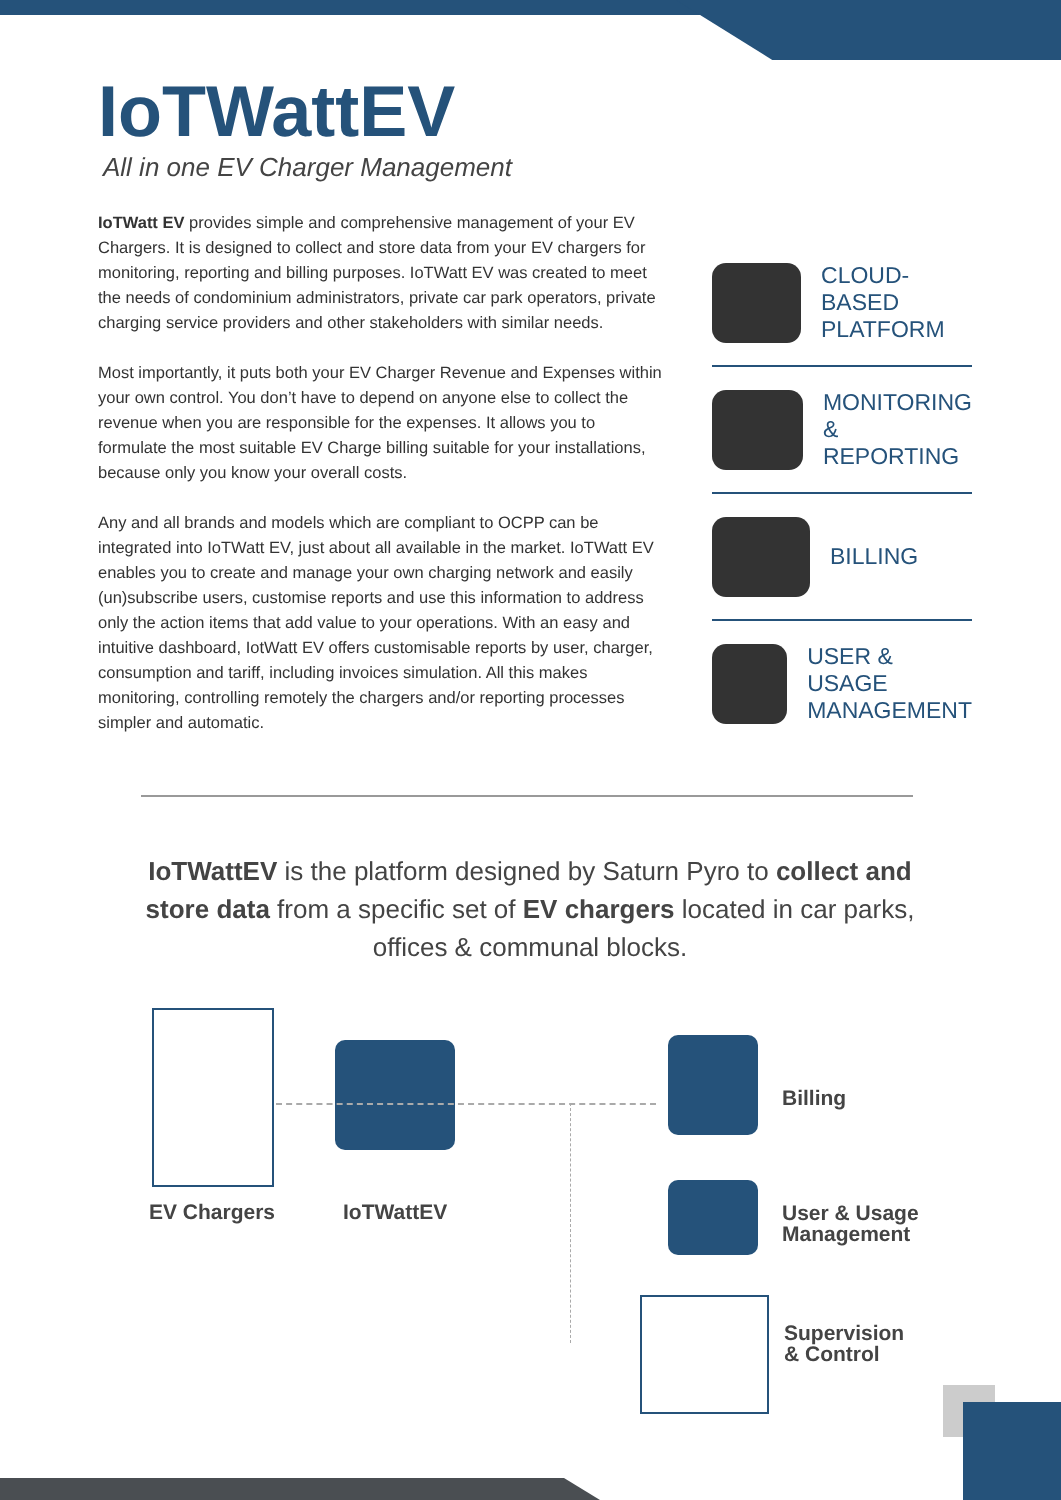IoTWattEV
All in one EV Charger Management
IoTWatt EV provides simple and comprehensive management of your EV Chargers. It is designed to collect and store data from your EV chargers for monitoring, reporting and billing purposes. IoTWatt EV was created to meet the needs of condominium administrators, private car park operators, private charging service providers and other stakeholders with similar needs.
Most importantly, it puts both your EV Charger Revenue and Expenses within your own control. You don’t have to depend on anyone else to collect the revenue when you are responsible for the expenses. It allows you to formulate the most suitable EV Charge billing suitable for your installations, because only you know your overall costs.
Any and all brands and models which are compliant to OCPP can be integrated into IoTWatt EV, just about all available in the market. IoTWatt EV enables you to create and manage your own charging network and easily (un)subscribe users, customise reports and use this information to address only the action items that add value to your operations. With an easy and intuitive dashboard, IotWatt EV offers customisable reports by user, charger, consumption and tariff, including invoices simulation. All this makes monitoring, controlling remotely the chargers and/or reporting processes simpler and automatic.
CLOUD-BASED
PLATFORM
MONITORING
& REPORTING
BILLING
USER & USAGE
MANAGEMENT
IoTWattEV is the platform designed by Saturn Pyro to collect and store data from a specific set of EV chargers located in car parks, offices & communal blocks.
EV Chargers IoTWattEV
Billing
User & Usage
Management
Supervision
& Control